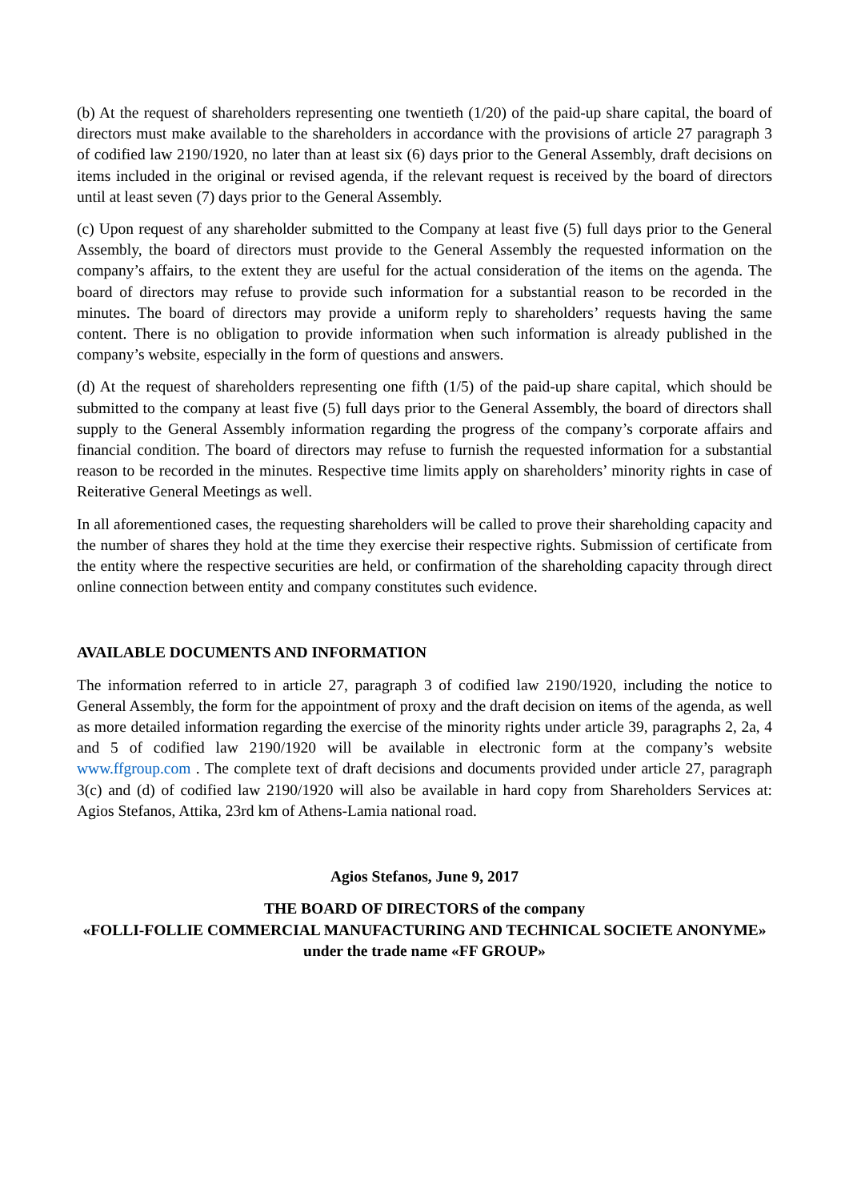(b) At the request of shareholders representing one twentieth (1/20) of the paid-up share capital, the board of directors must make available to the shareholders in accordance with the provisions of article 27 paragraph 3 of codified law 2190/1920, no later than at least six (6) days prior to the General Assembly, draft decisions on items included in the original or revised agenda, if the relevant request is received by the board of directors until at least seven (7) days prior to the General Assembly.
(c) Upon request of any shareholder submitted to the Company at least five (5) full days prior to the General Assembly, the board of directors must provide to the General Assembly the requested information on the company’s affairs, to the extent they are useful for the actual consideration of the items on the agenda. The board of directors may refuse to provide such information for a substantial reason to be recorded in the minutes. The board of directors may provide a uniform reply to shareholders’ requests having the same content. There is no obligation to provide information when such information is already published in the company’s website, especially in the form of questions and answers.
(d) At the request of shareholders representing one fifth (1/5) of the paid-up share capital, which should be submitted to the company at least five (5) full days prior to the General Assembly, the board of directors shall supply to the General Assembly information regarding the progress of the company’s corporate affairs and financial condition. The board of directors may refuse to furnish the requested information for a substantial reason to be recorded in the minutes. Respective time limits apply on shareholders’ minority rights in case of Reiterative General Meetings as well.
In all aforementioned cases, the requesting shareholders will be called to prove their shareholding capacity and the number of shares they hold at the time they exercise their respective rights. Submission of certificate from the entity where the respective securities are held, or confirmation of the shareholding capacity through direct online connection between entity and company constitutes such evidence.
AVAILABLE DOCUMENTS AND INFORMATION
The information referred to in article 27, paragraph 3 of codified law 2190/1920, including the notice to General Assembly, the form for the appointment of proxy and the draft decision on items of the agenda, as well as more detailed information regarding the exercise of the minority rights under article 39, paragraphs 2, 2a, 4 and 5 of codified law 2190/1920 will be available in electronic form at the company’s website www.ffgroup.com . The complete text of draft decisions and documents provided under article 27, paragraph 3(c) and (d) of codified law 2190/1920 will also be available in hard copy from Shareholders Services at: Agios Stefanos, Attika, 23rd km of Athens-Lamia national road.
Agios Stefanos, June 9, 2017
THE BOARD OF DIRECTORS of the company
«FOLLI-FOLLIE COMMERCIAL MANUFACTURING AND TECHNICAL SOCIETE ANONYME» under the trade name «FF GROUP»